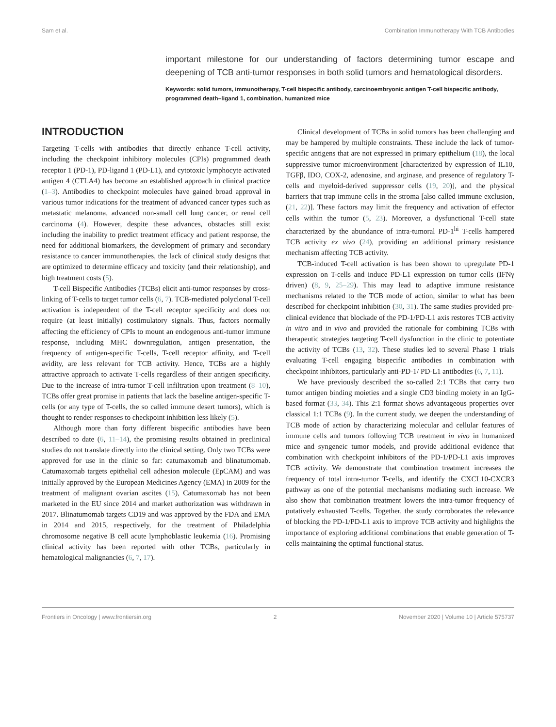Sam et al. Combination Immunotherapy With TCB Antibodies
important milestone for our understanding of factors determining tumor escape and deepening of TCB anti-tumor responses in both solid tumors and hematological disorders.
Keywords: solid tumors, immunotherapy, T-cell bispecific antibody, carcinoembryonic antigen T-cell bispecific antibody, programmed death–ligand 1, combination, humanized mice
INTRODUCTION
Targeting T-cells with antibodies that directly enhance T-cell activity, including the checkpoint inhibitory molecules (CPIs) programmed death receptor 1 (PD-1), PD-ligand 1 (PD-L1), and cytotoxic lymphocyte activated antigen 4 (CTLA4) has become an established approach in clinical practice (1–3). Antibodies to checkpoint molecules have gained broad approval in various tumor indications for the treatment of advanced cancer types such as metastatic melanoma, advanced non-small cell lung cancer, or renal cell carcinoma (4). However, despite these advances, obstacles still exist including the inability to predict treatment efficacy and patient response, the need for additional biomarkers, the development of primary and secondary resistance to cancer immunotherapies, the lack of clinical study designs that are optimized to determine efficacy and toxicity (and their relationship), and high treatment costs (5).
T-cell Bispecific Antibodies (TCBs) elicit anti-tumor responses by cross-linking of T-cells to target tumor cells (6, 7). TCB-mediated polyclonal T-cell activation is independent of the T-cell receptor specificity and does not require (at least initially) costimulatory signals. Thus, factors normally affecting the efficiency of CPIs to mount an endogenous anti-tumor immune response, including MHC downregulation, antigen presentation, the frequency of antigen-specific T-cells, T-cell receptor affinity, and T-cell avidity, are less relevant for TCB activity. Hence, TCBs are a highly attractive approach to activate T-cells regardless of their antigen specificity. Due to the increase of intra-tumor T-cell infiltration upon treatment (8–10), TCBs offer great promise in patients that lack the baseline antigen-specific T-cells (or any type of T-cells, the so called immune desert tumors), which is thought to render responses to checkpoint inhibition less likely (5).
Although more than forty different bispecific antibodies have been described to date (6, 11–14), the promising results obtained in preclinical studies do not translate directly into the clinical setting. Only two TCBs were approved for use in the clinic so far: catumaxomab and blinatumomab. Catumaxomab targets epithelial cell adhesion molecule (EpCAM) and was initially approved by the European Medicines Agency (EMA) in 2009 for the treatment of malignant ovarian ascites (15), Catumaxomab has not been marketed in the EU since 2014 and market authorization was withdrawn in 2017. Blinatumomab targets CD19 and was approved by the FDA and EMA in 2014 and 2015, respectively, for the treatment of Philadelphia chromosome negative B cell acute lymphoblastic leukemia (16). Promising clinical activity has been reported with other TCBs, particularly in hematological malignancies (6, 7, 17).
Clinical development of TCBs in solid tumors has been challenging and may be hampered by multiple constraints. These include the lack of tumor-specific antigens that are not expressed in primary epithelium (18), the local suppressive tumor microenvironment [characterized by expression of IL10, TGFβ, IDO, COX-2, adenosine, and arginase, and presence of regulatory T-cells and myeloid-derived suppressor cells (19, 20)], and the physical barriers that trap immune cells in the stroma [also called immune exclusion, (21, 22)]. These factors may limit the frequency and activation of effector cells within the tumor (5, 23). Moreover, a dysfunctional T-cell state characterized by the abundance of intra-tumoral PD-1<sup>hi</sup> T-cells hampered TCB activity ex vivo (24), providing an additional primary resistance mechanism affecting TCB activity.
TCB-induced T-cell activation is has been shown to upregulate PD-1 expression on T-cells and induce PD-L1 expression on tumor cells (IFNγ driven) (8, 9, 25–29). This may lead to adaptive immune resistance mechanisms related to the TCB mode of action, similar to what has been described for checkpoint inhibition (30, 31). The same studies provided pre-clinical evidence that blockade of the PD-1/PD-L1 axis restores TCB activity in vitro and in vivo and provided the rationale for combining TCBs with therapeutic strategies targeting T-cell dysfunction in the clinic to potentiate the activity of TCBs (13, 32). These studies led to several Phase 1 trials evaluating T-cell engaging bispecific antibodies in combination with checkpoint inhibitors, particularly anti-PD-1/ PD-L1 antibodies (6, 7, 11).
We have previously described the so-called 2:1 TCBs that carry two tumor antigen binding moieties and a single CD3 binding moiety in an IgG-based format (33, 34). This 2:1 format shows advantageous properties over classical 1:1 TCBs (9). In the current study, we deepen the understanding of TCB mode of action by characterizing molecular and cellular features of immune cells and tumors following TCB treatment in vivo in humanized mice and syngeneic tumor models, and provide additional evidence that combination with checkpoint inhibitors of the PD-1/PD-L1 axis improves TCB activity. We demonstrate that combination treatment increases the frequency of total intra-tumor T-cells, and identify the CXCL10-CXCR3 pathway as one of the potential mechanisms mediating such increase. We also show that combination treatment lowers the intra-tumor frequency of putatively exhausted T-cells. Together, the study corroborates the relevance of blocking the PD-1/PD-L1 axis to improve TCB activity and highlights the importance of exploring additional combinations that enable generation of T-cells maintaining the optimal functional status.
Frontiers in Oncology | www.frontiersin.org 2 November 2020 | Volume 10 | Article 575737